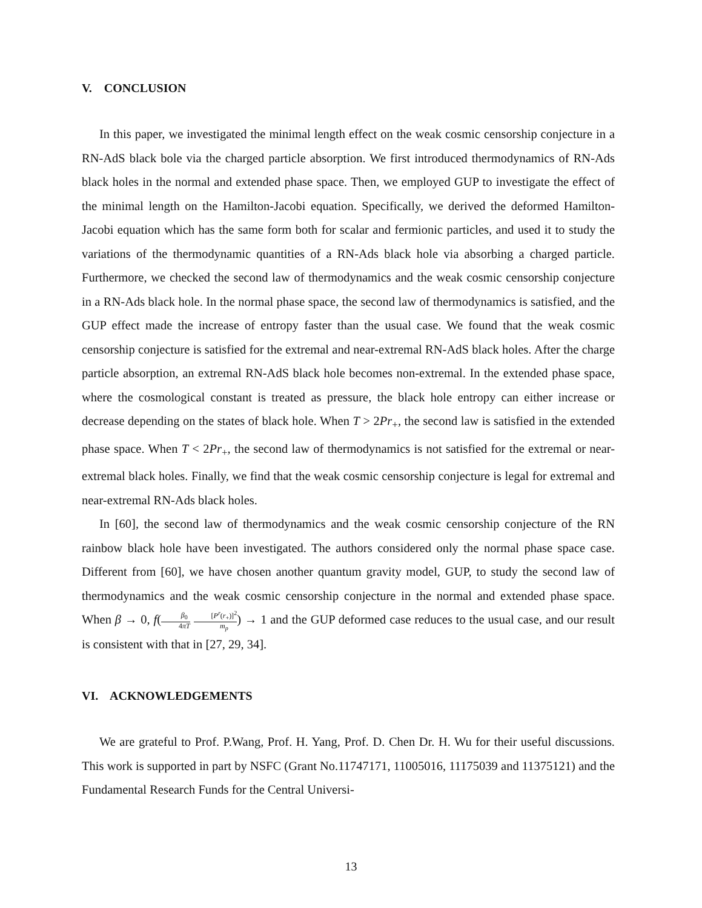V. CONCLUSION
In this paper, we investigated the minimal length effect on the weak cosmic censorship conjecture in a RN-AdS black bole via the charged particle absorption. We first introduced thermodynamics of RN-Ads black holes in the normal and extended phase space. Then, we employed GUP to investigate the effect of the minimal length on the Hamilton-Jacobi equation. Specifically, we derived the deformed Hamilton-Jacobi equation which has the same form both for scalar and fermionic particles, and used it to study the variations of the thermodynamic quantities of a RN-Ads black hole via absorbing a charged particle. Furthermore, we checked the second law of thermodynamics and the weak cosmic censorship conjecture in a RN-Ads black hole. In the normal phase space, the second law of thermodynamics is satisfied, and the GUP effect made the increase of entropy faster than the usual case. We found that the weak cosmic censorship conjecture is satisfied for the extremal and near-extremal RN-AdS black holes. After the charge particle absorption, an extremal RN-AdS black hole becomes non-extremal. In the extended phase space, where the cosmological constant is treated as pressure, the black hole entropy can either increase or decrease depending on the states of black hole. When T > 2Pr<sub>+</sub>, the second law is satisfied in the extended phase space. When T < 2Pr<sub>+</sub>, the second law of thermodynamics is not satisfied for the extremal or near-extremal black holes. Finally, we find that the weak cosmic censorship conjecture is legal for extremal and near-extremal RN-Ads black holes.
In [60], the second law of thermodynamics and the weak cosmic censorship conjecture of the RN rainbow black hole have been investigated. The authors considered only the normal phase space case. Different from [60], we have chosen another quantum gravity model, GUP, to study the second law of thermodynamics and the weak cosmic censorship conjecture in the normal and extended phase space. When β → 0, f(β<sub>0</sub> 4πT [P<sup>r</sup>(r<sub>+</sub>)]<sup>2</sup> m<sub>p</sub>) → 1 and the GUP deformed case reduces to the usual case, and our result is consistent with that in [27, 29, 34].
VI. ACKNOWLEDGEMENTS
We are grateful to Prof. P.Wang, Prof. H. Yang, Prof. D. Chen Dr. H. Wu for their useful discussions. This work is supported in part by NSFC (Grant No.11747171, 11005016, 11175039 and 11375121) and the Fundamental Research Funds for the Central Universi-
13